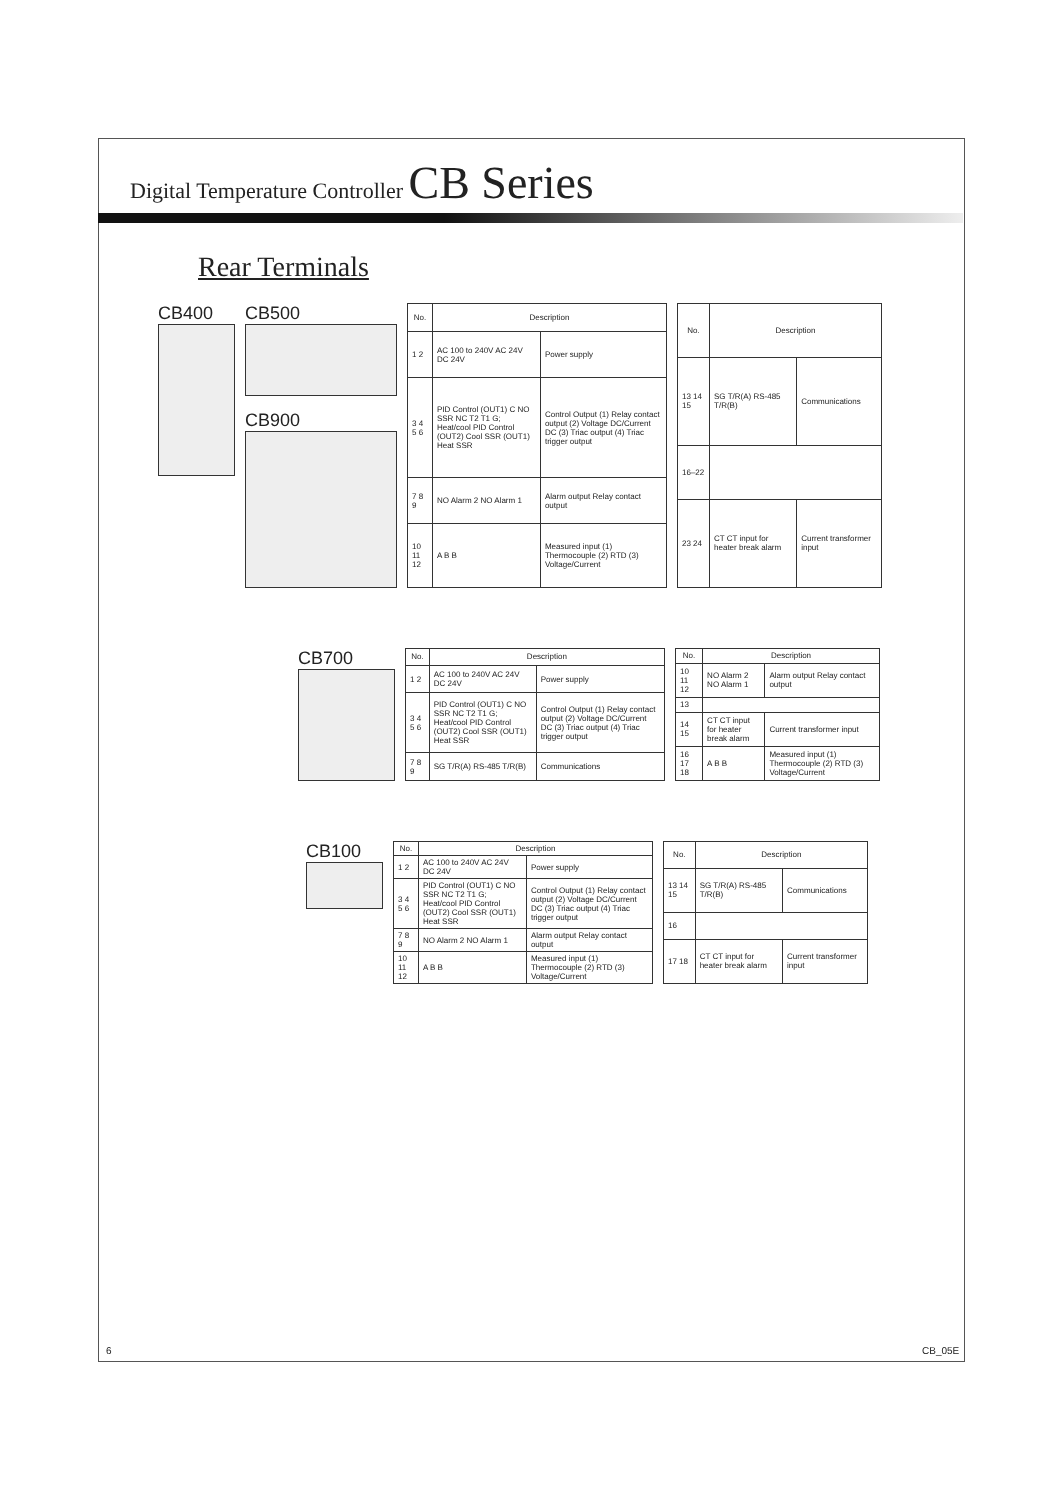Digital Temperature Controller CB Series
Rear Terminals
CB400 CB500
CB900
| No. | Description | |
| --- | --- | --- |
| 1 2 | AC 100 to 240V AC 24V DC 24V | Power supply |
| 3 4 5 6 | PID Control (OUT1) C NO SSR NC T2 T1 G; Heat/cool PID Control (OUT2) Cool SSR (OUT1) Heat SSR | Control Output (1) Relay contact output (2) Voltage DC/Current DC (3) Triac output (4) Triac trigger output |
| 7 8 9 | NO Alarm 2 NO Alarm 1 | Alarm output Relay contact output |
| 10 11 12 | A B B | Measured input (1) Thermocouple (2) RTD (3) Voltage/Current |
| No. | Description | |
| --- | --- | --- |
| 13 14 15 | SG T/R(A) RS-485 T/R(B) | Communications |
| 16–22 | | |
| 23 24 | CT CT input for heater break alarm | Current transformer input |
CB700
| No. | Description | |
| --- | --- | --- |
| 1 2 | AC 100 to 240V AC 24V DC 24V | Power supply |
| 3 4 5 6 | PID Control (OUT1) C NO SSR NC T2 T1 G; Heat/cool PID Control (OUT2) Cool SSR (OUT1) Heat SSR | Control Output (1) Relay contact output (2) Voltage DC/Current DC (3) Triac output (4) Triac trigger output |
| 7 8 9 | SG T/R(A) RS-485 T/R(B) | Communications |
| No. | Description | |
| --- | --- | --- |
| 10 11 12 | NO Alarm 2 NO Alarm 1 | Alarm output Relay contact output |
| 13 | | |
| 14 15 | CT CT input for heater break alarm | Current transformer input |
| 16 17 18 | A B B | Measured input (1) Thermocouple (2) RTD (3) Voltage/Current |
CB100
| No. | Description | |
| --- | --- | --- |
| 1 2 | AC 100 to 240V AC 24V DC 24V | Power supply |
| 3 4 5 6 | PID Control (OUT1) C NO SSR NC T2 T1 G; Heat/cool PID Control (OUT2) Cool SSR (OUT1) Heat SSR | Control Output (1) Relay contact output (2) Voltage DC/Current DC (3) Triac output (4) Triac trigger output |
| 7 8 9 | NO Alarm 2 NO Alarm 1 | Alarm output Relay contact output |
| 10 11 12 | A B B | Measured input (1) Thermocouple (2) RTD (3) Voltage/Current |
| No. | Description | |
| --- | --- | --- |
| 13 14 15 | SG T/R(A) RS-485 T/R(B) | Communications |
| 16 | | |
| 17 18 | CT CT input for heater break alarm | Current transformer input |
6 CB_05E